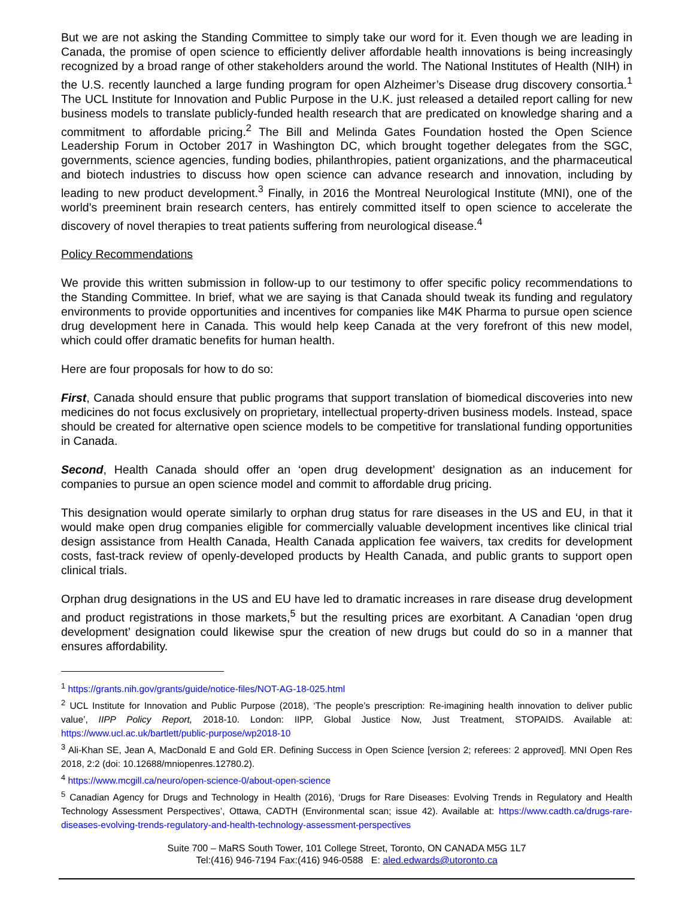But we are not asking the Standing Committee to simply take our word for it. Even though we are leading in Canada, the promise of open science to efficiently deliver affordable health innovations is being increasingly recognized by a broad range of other stakeholders around the world. The National Institutes of Health (NIH) in the U.S. recently launched a large funding program for open Alzheimer’s Disease drug discovery consortia.<sup>1</sup> The UCL Institute for Innovation and Public Purpose in the U.K. just released a detailed report calling for new business models to translate publicly-funded health research that are predicated on knowledge sharing and a commitment to affordable pricing.<sup>2</sup> The Bill and Melinda Gates Foundation hosted the Open Science Leadership Forum in October 2017 in Washington DC, which brought together delegates from the SGC, governments, science agencies, funding bodies, philanthropies, patient organizations, and the pharmaceutical and biotech industries to discuss how open science can advance research and innovation, including by leading to new product development.<sup>3</sup> Finally, in 2016 the Montreal Neurological Institute (MNI), one of the world’s preeminent brain research centers, has entirely committed itself to open science to accelerate the discovery of novel therapies to treat patients suffering from neurological disease.<sup>4</sup>
Policy Recommendations
We provide this written submission in follow-up to our testimony to offer specific policy recommendations to the Standing Committee. In brief, what we are saying is that Canada should tweak its funding and regulatory environments to provide opportunities and incentives for companies like M4K Pharma to pursue open science drug development here in Canada. This would help keep Canada at the very forefront of this new model, which could offer dramatic benefits for human health.
Here are four proposals for how to do so:
First, Canada should ensure that public programs that support translation of biomedical discoveries into new medicines do not focus exclusively on proprietary, intellectual property-driven business models. Instead, space should be created for alternative open science models to be competitive for translational funding opportunities in Canada.
Second, Health Canada should offer an ‘open drug development’ designation as an inducement for companies to pursue an open science model and commit to affordable drug pricing.
This designation would operate similarly to orphan drug status for rare diseases in the US and EU, in that it would make open drug companies eligible for commercially valuable development incentives like clinical trial design assistance from Health Canada, Health Canada application fee waivers, tax credits for development costs, fast-track review of openly-developed products by Health Canada, and public grants to support open clinical trials.
Orphan drug designations in the US and EU have led to dramatic increases in rare disease drug development and product registrations in those markets,<sup>5</sup> but the resulting prices are exorbitant. A Canadian ‘open drug development’ designation could likewise spur the creation of new drugs but could do so in a manner that ensures affordability.
<sup>1</sup> https://grants.nih.gov/grants/guide/notice-files/NOT-AG-18-025.html
<sup>2</sup> UCL Institute for Innovation and Public Purpose (2018), ‘The people’s prescription: Re-imagining health innovation to deliver public value’, IIPP Policy Report, 2018-10. London: IIPP, Global Justice Now, Just Treatment, STOPAIDS. Available at: https://www.ucl.ac.uk/bartlett/public-purpose/wp2018-10
<sup>3</sup> Ali-Khan SE, Jean A, MacDonald E and Gold ER. Defining Success in Open Science [version 2; referees: 2 approved]. MNI Open Res 2018, 2:2 (doi: 10.12688/mniopenres.12780.2).
<sup>4</sup> https://www.mcgill.ca/neuro/open-science-0/about-open-science
<sup>5</sup> Canadian Agency for Drugs and Technology in Health (2016), ‘Drugs for Rare Diseases: Evolving Trends in Regulatory and Health Technology Assessment Perspectives’, Ottawa, CADTH (Environmental scan; issue 42). Available at: https://www.cadth.ca/drugs-rare-diseases-evolving-trends-regulatory-and-health-technology-assessment-perspectives
Suite 700 – MaRS South Tower, 101 College Street, Toronto, ON CANADA M5G 1L7
Tel:(416) 946-7194 Fax:(416) 946-0588 E: aled.edwards@utoronto.ca